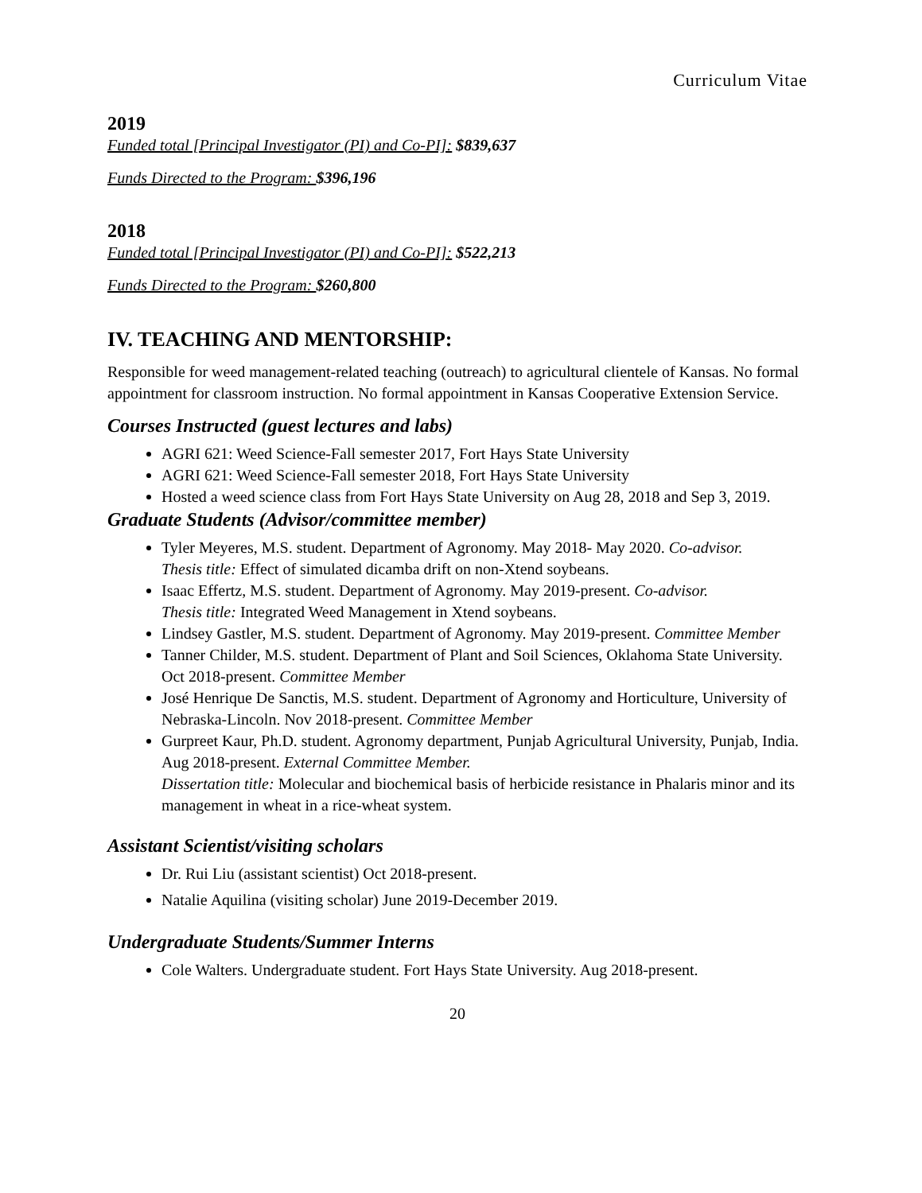Curriculum Vitae
2019
Funded total [Principal Investigator (PI) and Co-PI]: $839,637
Funds Directed to the Program: $396,196
2018
Funded total [Principal Investigator (PI) and Co-PI]: $522,213
Funds Directed to the Program: $260,800
IV. TEACHING AND MENTORSHIP:
Responsible for weed management-related teaching (outreach) to agricultural clientele of Kansas. No formal appointment for classroom instruction. No formal appointment in Kansas Cooperative Extension Service.
Courses Instructed (guest lectures and labs)
AGRI 621: Weed Science-Fall semester 2017, Fort Hays State University
AGRI 621: Weed Science-Fall semester 2018, Fort Hays State University
Hosted a weed science class from Fort Hays State University on Aug 28, 2018 and Sep 3, 2019.
Graduate Students (Advisor/committee member)
Tyler Meyeres, M.S. student. Department of Agronomy. May 2018- May 2020. Co-advisor.
Thesis title: Effect of simulated dicamba drift on non-Xtend soybeans.
Isaac Effertz, M.S. student. Department of Agronomy. May 2019-present. Co-advisor.
Thesis title: Integrated Weed Management in Xtend soybeans.
Lindsey Gastler, M.S. student. Department of Agronomy. May 2019-present. Committee Member
Tanner Childer, M.S. student. Department of Plant and Soil Sciences, Oklahoma State University. Oct 2018-present. Committee Member
José Henrique De Sanctis, M.S. student. Department of Agronomy and Horticulture, University of Nebraska-Lincoln. Nov 2018-present. Committee Member
Gurpreet Kaur, Ph.D. student. Agronomy department, Punjab Agricultural University, Punjab, India. Aug 2018-present. External Committee Member.
Dissertation title: Molecular and biochemical basis of herbicide resistance in Phalaris minor and its management in wheat in a rice-wheat system.
Assistant Scientist/visiting scholars
Dr. Rui Liu (assistant scientist) Oct 2018-present.
Natalie Aquilina (visiting scholar) June 2019-December 2019.
Undergraduate Students/Summer Interns
Cole Walters. Undergraduate student. Fort Hays State University. Aug 2018-present.
20